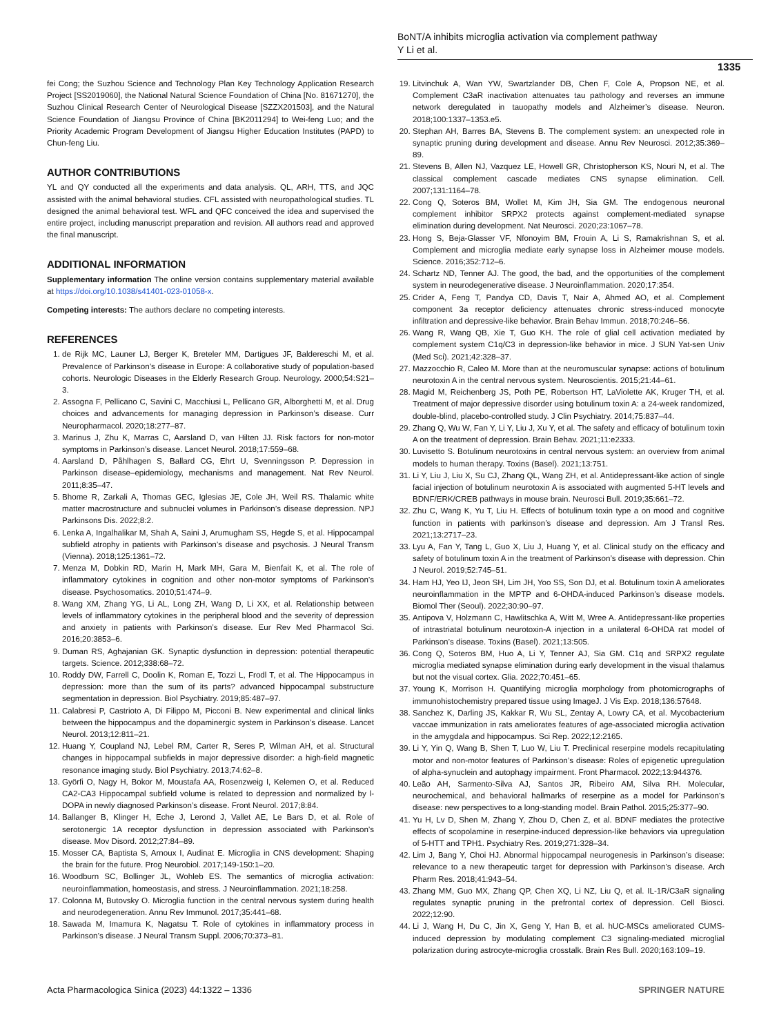BoNT/A inhibits microglia activation via complement pathway
Y Li et al.
1335
fei Cong; the Suzhou Science and Technology Plan Key Technology Application Research Project [SS2019060], the National Natural Science Foundation of China [No. 81671270], the Suzhou Clinical Research Center of Neurological Disease [SZZX201503], and the Natural Science Foundation of Jiangsu Province of China [BK2011294] to Wei-feng Luo; and the Priority Academic Program Development of Jiangsu Higher Education Institutes (PAPD) to Chun-feng Liu.
AUTHOR CONTRIBUTIONS
YL and QY conducted all the experiments and data analysis. QL, ARH, TTS, and JQC assisted with the animal behavioral studies. CFL assisted with neuropathological studies. TL designed the animal behavioral test. WFL and QFC conceived the idea and supervised the entire project, including manuscript preparation and revision. All authors read and approved the final manuscript.
ADDITIONAL INFORMATION
Supplementary information The online version contains supplementary material available at https://doi.org/10.1038/s41401-023-01058-x.
Competing interests: The authors declare no competing interests.
REFERENCES
1. de Rijk MC, Launer LJ, Berger K, Breteler MM, Dartigues JF, Baldereschi M, et al. Prevalence of Parkinson’s disease in Europe: A collaborative study of population-based cohorts. Neurologic Diseases in the Elderly Research Group. Neurology. 2000;54:S21–3.
2. Assogna F, Pellicano C, Savini C, Macchiusi L, Pellicano GR, Alborghetti M, et al. Drug choices and advancements for managing depression in Parkinson’s disease. Curr Neuropharmacol. 2020;18:277–87.
3. Marinus J, Zhu K, Marras C, Aarsland D, van Hilten JJ. Risk factors for non-motor symptoms in Parkinson’s disease. Lancet Neurol. 2018;17:559–68.
4. Aarsland D, Påhlhagen S, Ballard CG, Ehrt U, Svenningsson P. Depression in Parkinson disease–epidemiology, mechanisms and management. Nat Rev Neurol. 2011;8:35–47.
5. Bhome R, Zarkali A, Thomas GEC, Iglesias JE, Cole JH, Weil RS. Thalamic white matter macrostructure and subnuclei volumes in Parkinson’s disease depression. NPJ Parkinsons Dis. 2022;8:2.
6. Lenka A, Ingalhalikar M, Shah A, Saini J, Arumugham SS, Hegde S, et al. Hippocampal subfield atrophy in patients with Parkinson’s disease and psychosis. J Neural Transm (Vienna). 2018;125:1361–72.
7. Menza M, Dobkin RD, Marin H, Mark MH, Gara M, Bienfait K, et al. The role of inflammatory cytokines in cognition and other non-motor symptoms of Parkinson’s disease. Psychosomatics. 2010;51:474–9.
8. Wang XM, Zhang YG, Li AL, Long ZH, Wang D, Li XX, et al. Relationship between levels of inflammatory cytokines in the peripheral blood and the severity of depression and anxiety in patients with Parkinson’s disease. Eur Rev Med Pharmacol Sci. 2016;20:3853–6.
9. Duman RS, Aghajanian GK. Synaptic dysfunction in depression: potential therapeutic targets. Science. 2012;338:68–72.
10. Roddy DW, Farrell C, Doolin K, Roman E, Tozzi L, Frodl T, et al. The Hippocampus in depression: more than the sum of its parts? advanced hippocampal substructure segmentation in depression. Biol Psychiatry. 2019;85:487–97.
11. Calabresi P, Castrioto A, Di Filippo M, Picconi B. New experimental and clinical links between the hippocampus and the dopaminergic system in Parkinson’s disease. Lancet Neurol. 2013;12:811–21.
12. Huang Y, Coupland NJ, Lebel RM, Carter R, Seres P, Wilman AH, et al. Structural changes in hippocampal subfields in major depressive disorder: a high-field magnetic resonance imaging study. Biol Psychiatry. 2013;74:62–8.
13. Györfi O, Nagy H, Bokor M, Moustafa AA, Rosenzweig I, Kelemen O, et al. Reduced CA2-CA3 Hippocampal subfield volume is related to depression and normalized by l-DOPA in newly diagnosed Parkinson’s disease. Front Neurol. 2017;8:84.
14. Ballanger B, Klinger H, Eche J, Lerond J, Vallet AE, Le Bars D, et al. Role of serotonergic 1A receptor dysfunction in depression associated with Parkinson’s disease. Mov Disord. 2012;27:84–89.
15. Mosser CA, Baptista S, Arnoux I, Audinat E. Microglia in CNS development: Shaping the brain for the future. Prog Neurobiol. 2017;149-150:1–20.
16. Woodburn SC, Bollinger JL, Wohleb ES. The semantics of microglia activation: neuroinflammation, homeostasis, and stress. J Neuroinflammation. 2021;18:258.
17. Colonna M, Butovsky O. Microglia function in the central nervous system during health and neurodegeneration. Annu Rev Immunol. 2017;35:441–68.
18. Sawada M, Imamura K, Nagatsu T. Role of cytokines in inflammatory process in Parkinson’s disease. J Neural Transm Suppl. 2006;70:373–81.
19. Litvinchuk A, Wan YW, Swartzlander DB, Chen F, Cole A, Propson NE, et al. Complement C3aR inactivation attenuates tau pathology and reverses an immune network deregulated in tauopathy models and Alzheimer’s disease. Neuron. 2018;100:1337–1353.e5.
20. Stephan AH, Barres BA, Stevens B. The complement system: an unexpected role in synaptic pruning during development and disease. Annu Rev Neurosci. 2012;35:369–89.
21. Stevens B, Allen NJ, Vazquez LE, Howell GR, Christopherson KS, Nouri N, et al. The classical complement cascade mediates CNS synapse elimination. Cell. 2007;131:1164–78.
22. Cong Q, Soteros BM, Wollet M, Kim JH, Sia GM. The endogenous neuronal complement inhibitor SRPX2 protects against complement-mediated synapse elimination during development. Nat Neurosci. 2020;23:1067–78.
23. Hong S, Beja-Glasser VF, Nfonoyim BM, Frouin A, Li S, Ramakrishnan S, et al. Complement and microglia mediate early synapse loss in Alzheimer mouse models. Science. 2016;352:712–6.
24. Schartz ND, Tenner AJ. The good, the bad, and the opportunities of the complement system in neurodegenerative disease. J Neuroinflammation. 2020;17:354.
25. Crider A, Feng T, Pandya CD, Davis T, Nair A, Ahmed AO, et al. Complement component 3a receptor deficiency attenuates chronic stress-induced monocyte infiltration and depressive-like behavior. Brain Behav Immun. 2018;70:246–56.
26. Wang R, Wang QB, Xie T, Guo KH. The role of glial cell activation mediated by complement system C1q/C3 in depression-like behavior in mice. J SUN Yat-sen Univ (Med Sci). 2021;42:328–37.
27. Mazzocchio R, Caleo M. More than at the neuromuscular synapse: actions of botulinum neurotoxin A in the central nervous system. Neuroscientis. 2015;21:44–61.
28. Magid M, Reichenberg JS, Poth PE, Robertson HT, LaViolette AK, Kruger TH, et al. Treatment of major depressive disorder using botulinum toxin A: a 24-week randomized, double-blind, placebo-controlled study. J Clin Psychiatry. 2014;75:837–44.
29. Zhang Q, Wu W, Fan Y, Li Y, Liu J, Xu Y, et al. The safety and efficacy of botulinum toxin A on the treatment of depression. Brain Behav. 2021;11:e2333.
30. Luvisetto S. Botulinum neurotoxins in central nervous system: an overview from animal models to human therapy. Toxins (Basel). 2021;13:751.
31. Li Y, Liu J, Liu X, Su CJ, Zhang QL, Wang ZH, et al. Antidepressant-like action of single facial injection of botulinum neurotoxin A is associated with augmented 5-HT levels and BDNF/ERK/CREB pathways in mouse brain. Neurosci Bull. 2019;35:661–72.
32. Zhu C, Wang K, Yu T, Liu H. Effects of botulinum toxin type a on mood and cognitive function in patients with parkinson’s disease and depression. Am J Transl Res. 2021;13:2717–23.
33. Lyu A, Fan Y, Tang L, Guo X, Liu J, Huang Y, et al. Clinical study on the efficacy and safety of botulinum toxin A in the treatment of Parkinson’s disease with depression. Chin J Neurol. 2019;52:745–51.
34. Ham HJ, Yeo IJ, Jeon SH, Lim JH, Yoo SS, Son DJ, et al. Botulinum toxin A ameliorates neuroinflammation in the MPTP and 6-OHDA-induced Parkinson’s disease models. Biomol Ther (Seoul). 2022;30:90–97.
35. Antipova V, Holzmann C, Hawlitschka A, Witt M, Wree A. Antidepressant-like properties of intrastriatal botulinum neurotoxin-A injection in a unilateral 6-OHDA rat model of Parkinson’s disease. Toxins (Basel). 2021;13:505.
36. Cong Q, Soteros BM, Huo A, Li Y, Tenner AJ, Sia GM. C1q and SRPX2 regulate microglia mediated synapse elimination during early development in the visual thalamus but not the visual cortex. Glia. 2022;70:451–65.
37. Young K, Morrison H. Quantifying microglia morphology from photomicrographs of immunohistochemistry prepared tissue using ImageJ. J Vis Exp. 2018;136:57648.
38. Sanchez K, Darling JS, Kakkar R, Wu SL, Zentay A, Lowry CA, et al. Mycobacterium vaccae immunization in rats ameliorates features of age-associated microglia activation in the amygdala and hippocampus. Sci Rep. 2022;12:2165.
39. Li Y, Yin Q, Wang B, Shen T, Luo W, Liu T. Preclinical reserpine models recapitulating motor and non-motor features of Parkinson’s disease: Roles of epigenetic upregulation of alpha-synuclein and autophagy impairment. Front Pharmacol. 2022;13:944376.
40. Leão AH, Sarmento-Silva AJ, Santos JR, Ribeiro AM, Silva RH. Molecular, neurochemical, and behavioral hallmarks of reserpine as a model for Parkinson’s disease: new perspectives to a long-standing model. Brain Pathol. 2015;25:377–90.
41. Yu H, Lv D, Shen M, Zhang Y, Zhou D, Chen Z, et al. BDNF mediates the protective effects of scopolamine in reserpine-induced depression-like behaviors via upregulation of 5-HTT and TPH1. Psychiatry Res. 2019;271:328–34.
42. Lim J, Bang Y, Choi HJ. Abnormal hippocampal neurogenesis in Parkinson’s disease: relevance to a new therapeutic target for depression with Parkinson’s disease. Arch Pharm Res. 2018;41:943–54.
43. Zhang MM, Guo MX, Zhang QP, Chen XQ, Li NZ, Liu Q, et al. IL-1R/C3aR signaling regulates synaptic pruning in the prefrontal cortex of depression. Cell Biosci. 2022;12:90.
44. Li J, Wang H, Du C, Jin X, Geng Y, Han B, et al. hUC-MSCs ameliorated CUMS-induced depression by modulating complement C3 signaling-mediated microglial polarization during astrocyte-microglia crosstalk. Brain Res Bull. 2020;163:109–19.
Acta Pharmacologica Sinica (2023) 44:1322 – 1336 SPRINGER NATURE